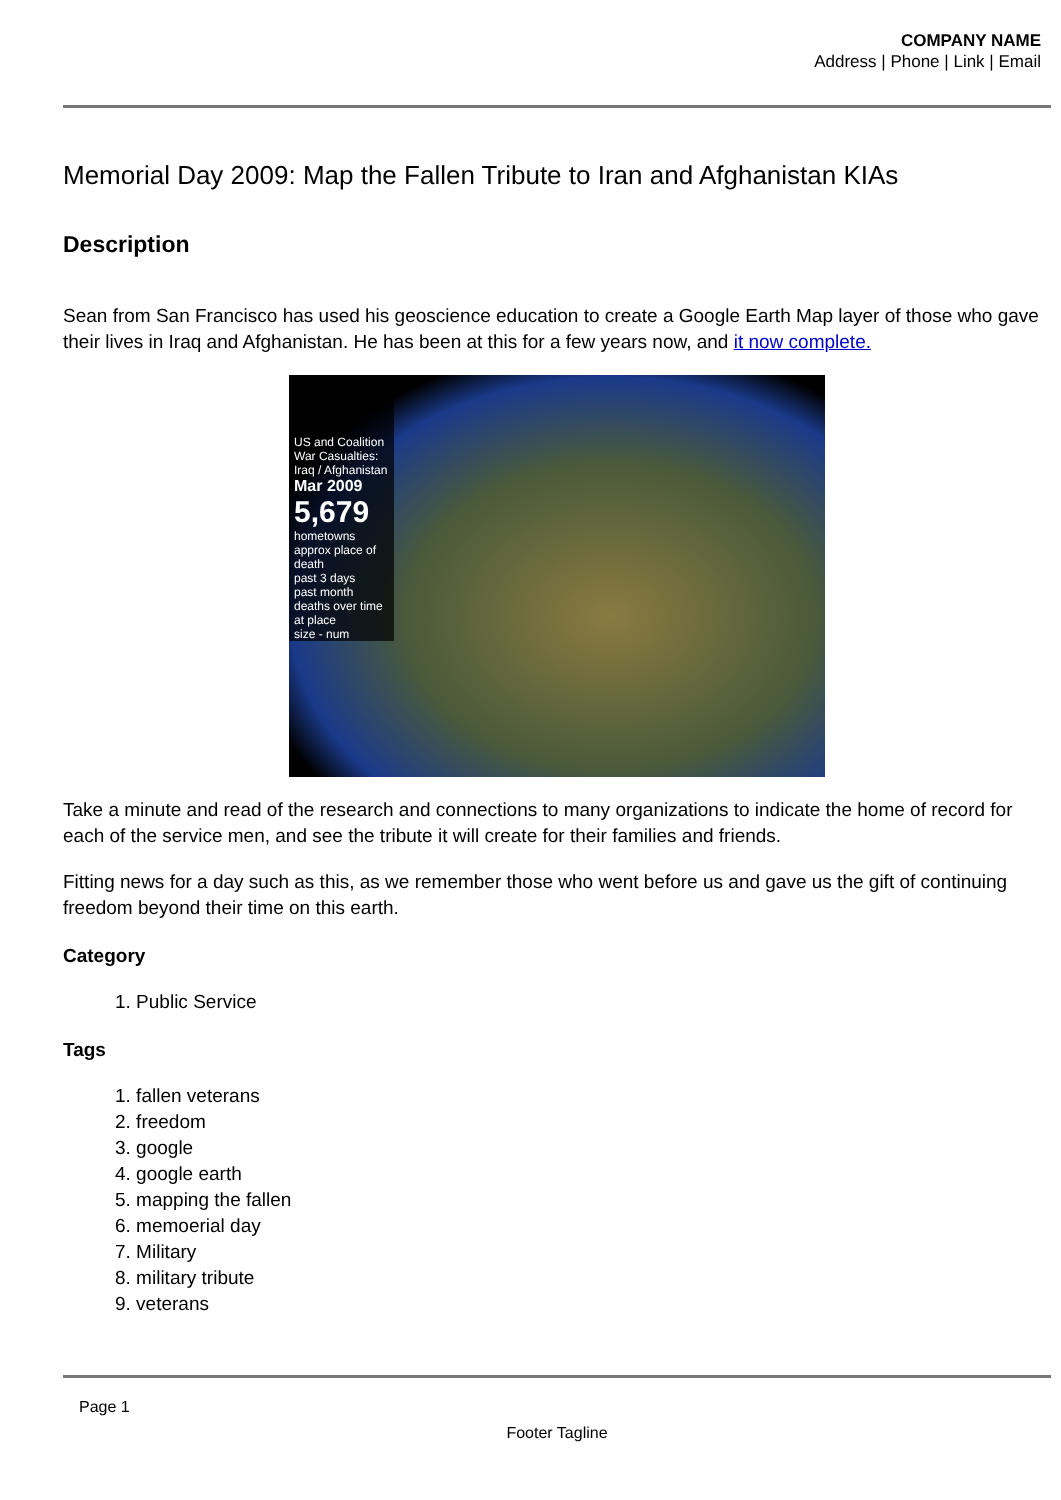COMPANY NAME
Address | Phone | Link | Email
Memorial Day 2009: Map the Fallen Tribute to Iran and Afghanistan KIAs
Description
Sean from San Francisco has used his geoscience education to create a Google Earth Map layer of those who gave their lives in Iraq and Afghanistan. He has been at this for a few years now, and it now complete.
US and Coalition War Casualties: Iraq / Afghanistan
Mar 2009
5,679
hometowns
approx place of death
past 3 days
past month
deaths over time at place
size - num
Take a minute and read of the research and connections to many organizations to indicate the home of record for each of the service men, and see the tribute it will create for their families and friends.
Fitting news for a day such as this, as we remember those who went before us and gave us the gift of continuing freedom beyond their time on this earth.
Category
1. Public Service
Tags
1. fallen veterans
2. freedom
3. google
4. google earth
5. mapping the fallen
6. memoerial day
7. Military
8. military tribute
9. veterans
Page 1
Footer Tagline